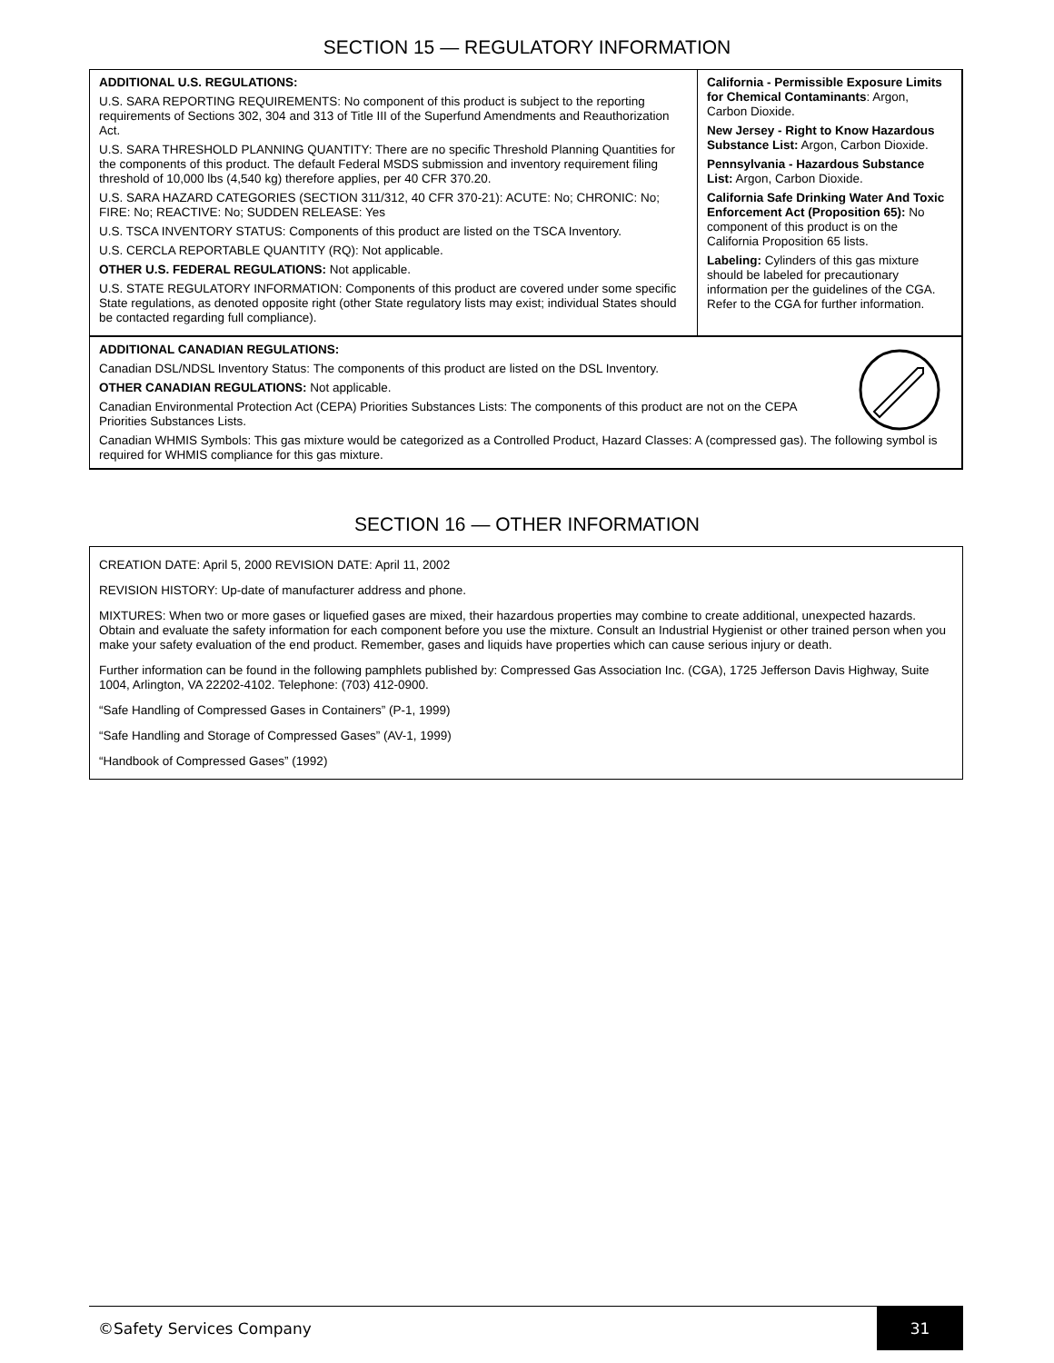SECTION 15 — REGULATORY INFORMATION
ADDITIONAL U.S. REGULATIONS:
U.S. SARA REPORTING REQUIREMENTS: No component of this product is subject to the reporting requirements of Sections 302, 304 and 313 of Title III of the Superfund Amendments and Reauthorization Act.
U.S. SARA THRESHOLD PLANNING QUANTITY: There are no specific Threshold Planning Quantities for the components of this product. The default Federal MSDS submission and inventory requirement filing threshold of 10,000 lbs (4,540 kg) therefore applies, per 40 CFR 370.20.
U.S. SARA HAZARD CATEGORIES (SECTION 311/312, 40 CFR 370-21): ACUTE: No; CHRONIC: No; FIRE: No; REACTIVE: No; SUDDEN RELEASE: Yes
U.S. TSCA INVENTORY STATUS: Components of this product are listed on the TSCA Inventory.
U.S. CERCLA REPORTABLE QUANTITY (RQ): Not applicable.
OTHER U.S. FEDERAL REGULATIONS: Not applicable.
U.S. STATE REGULATORY INFORMATION: Components of this product are covered under some specific State regulations, as denoted opposite right (other State regulatory lists may exist; individual States should be contacted regarding full compliance).
California - Permissible Exposure Limits for Chemical Contaminants: Argon, Carbon Dioxide.
New Jersey - Right to Know Hazardous Substance List: Argon, Carbon Dioxide.
Pennsylvania - Hazardous Substance List: Argon, Carbon Dioxide.
California Safe Drinking Water And Toxic Enforcement Act (Proposition 65): No component of this product is on the California Proposition 65 lists.
Labeling: Cylinders of this gas mixture should be labeled for precautionary information per the guidelines of the CGA. Refer to the CGA for further information.
ADDITIONAL CANADIAN REGULATIONS:
Canadian DSL/NDSL Inventory Status: The components of this product are listed on the DSL Inventory.
OTHER CANADIAN REGULATIONS: Not applicable.
Canadian Environmental Protection Act (CEPA) Priorities Substances Lists: The components of this product are not on the CEPA Priorities Substances Lists.
Canadian WHMIS Symbols: This gas mixture would be categorized as a Controlled Product, Hazard Classes: A (compressed gas). The following symbol is required for WHMIS compliance for this gas mixture.
SECTION 16 — OTHER INFORMATION
CREATION DATE: April 5, 2000 REVISION DATE: April 11, 2002
REVISION HISTORY: Up-date of manufacturer address and phone.
MIXTURES: When two or more gases or liquefied gases are mixed, their hazardous properties may combine to create additional, unexpected hazards. Obtain and evaluate the safety information for each component before you use the mixture. Consult an Industrial Hygienist or other trained person when you make your safety evaluation of the end product. Remember, gases and liquids have properties which can cause serious injury or death.
Further information can be found in the following pamphlets published by: Compressed Gas Association Inc. (CGA), 1725 Jefferson Davis Highway, Suite 1004, Arlington, VA 22202-4102. Telephone: (703) 412-0900.
“Safe Handling of Compressed Gases in Containers” (P-1, 1999)
“Safe Handling and Storage of Compressed Gases” (AV-1, 1999)
“Handbook of Compressed Gases” (1992)
©Safety Services Company 31